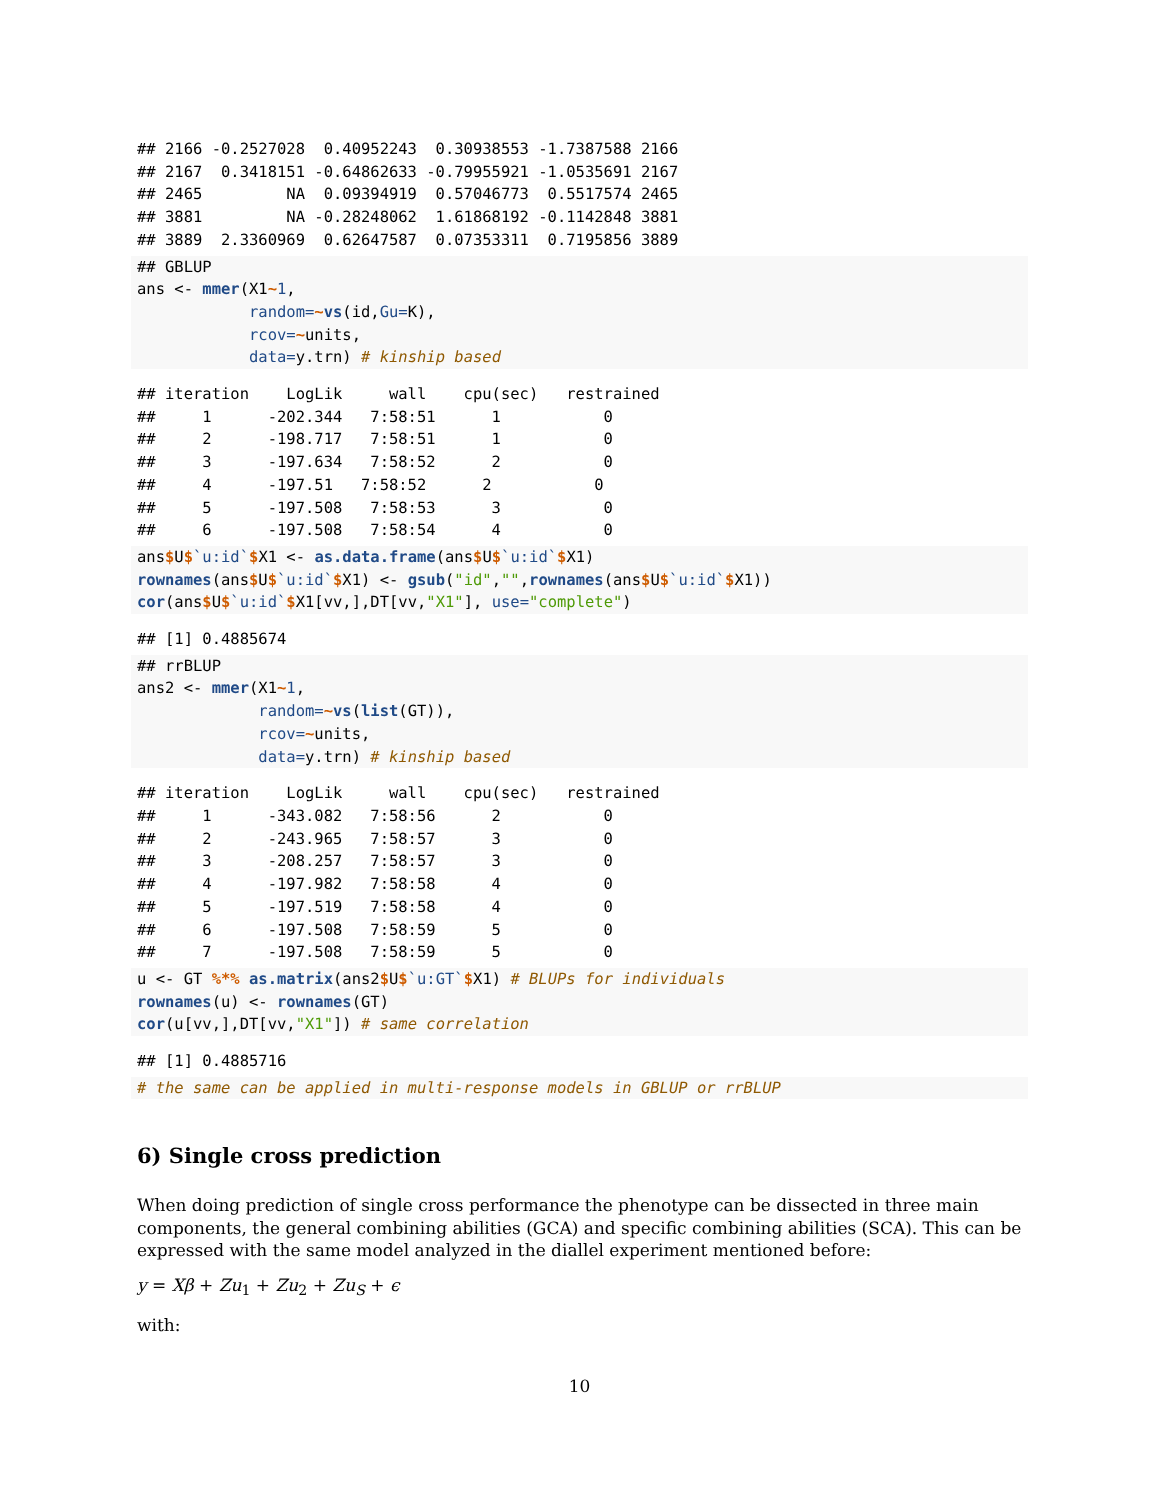## 2166 -0.2527028  0.40952243  0.30938553 -1.7387588 2166
## 2167  0.3418151 -0.64862633 -0.79955921 -1.0535691 2167
## 2465         NA  0.09394919  0.57046773  0.5517574 2465
## 3881         NA -0.28248062  1.61868192 -0.1142848 3881
## 3889  2.3360969  0.62647587  0.07353311  0.7195856 3889
## GBLUP
ans <- mmer(X1~1,
            random=~vs(id,Gu=K),
            rcov=~units,
            data=y.trn) # kinship based
## iteration    LogLik     wall    cpu(sec)   restrained
##     1      -202.344   7:58:51      1           0
##     2      -198.717   7:58:51      1           0
##     3      -197.634   7:58:52      2           0
##     4      -197.51   7:58:52      2           0
##     5      -197.508   7:58:53      3           0
##     6      -197.508   7:58:54      4           0
ans$U$`u:id`$X1 <- as.data.frame(ans$U$`u:id`$X1)
rownames(ans$U$`u:id`$X1) <- gsub("id","",rownames(ans$U$`u:id`$X1))
cor(ans$U$`u:id`$X1[vv,],DT[vv,"X1"], use="complete")
## [1] 0.4885674
## rrBLUP
ans2 <- mmer(X1~1,
             random=~vs(list(GT)),
             rcov=~units,
             data=y.trn) # kinship based
## iteration    LogLik     wall    cpu(sec)   restrained
##     1      -343.082   7:58:56      2           0
##     2      -243.965   7:58:57      3           0
##     3      -208.257   7:58:57      3           0
##     4      -197.982   7:58:58      4           0
##     5      -197.519   7:58:58      4           0
##     6      -197.508   7:58:59      5           0
##     7      -197.508   7:58:59      5           0
u <- GT %*% as.matrix(ans2$U$`u:GT`$X1) # BLUPs for individuals
rownames(u) <- rownames(GT)
cor(u[vv,],DT[vv,"X1"]) # same correlation
## [1] 0.4885716
# the same can be applied in multi-response models in GBLUP or rrBLUP
6) Single cross prediction
When doing prediction of single cross performance the phenotype can be dissected in three main components, the general combining abilities (GCA) and specific combining abilities (SCA). This can be expressed with the same model analyzed in the diallel experiment mentioned before:
y = Xβ + Zu<sub>1</sub> + Zu<sub>2</sub> + Zu<sub>S</sub> + ϵ
with:
10